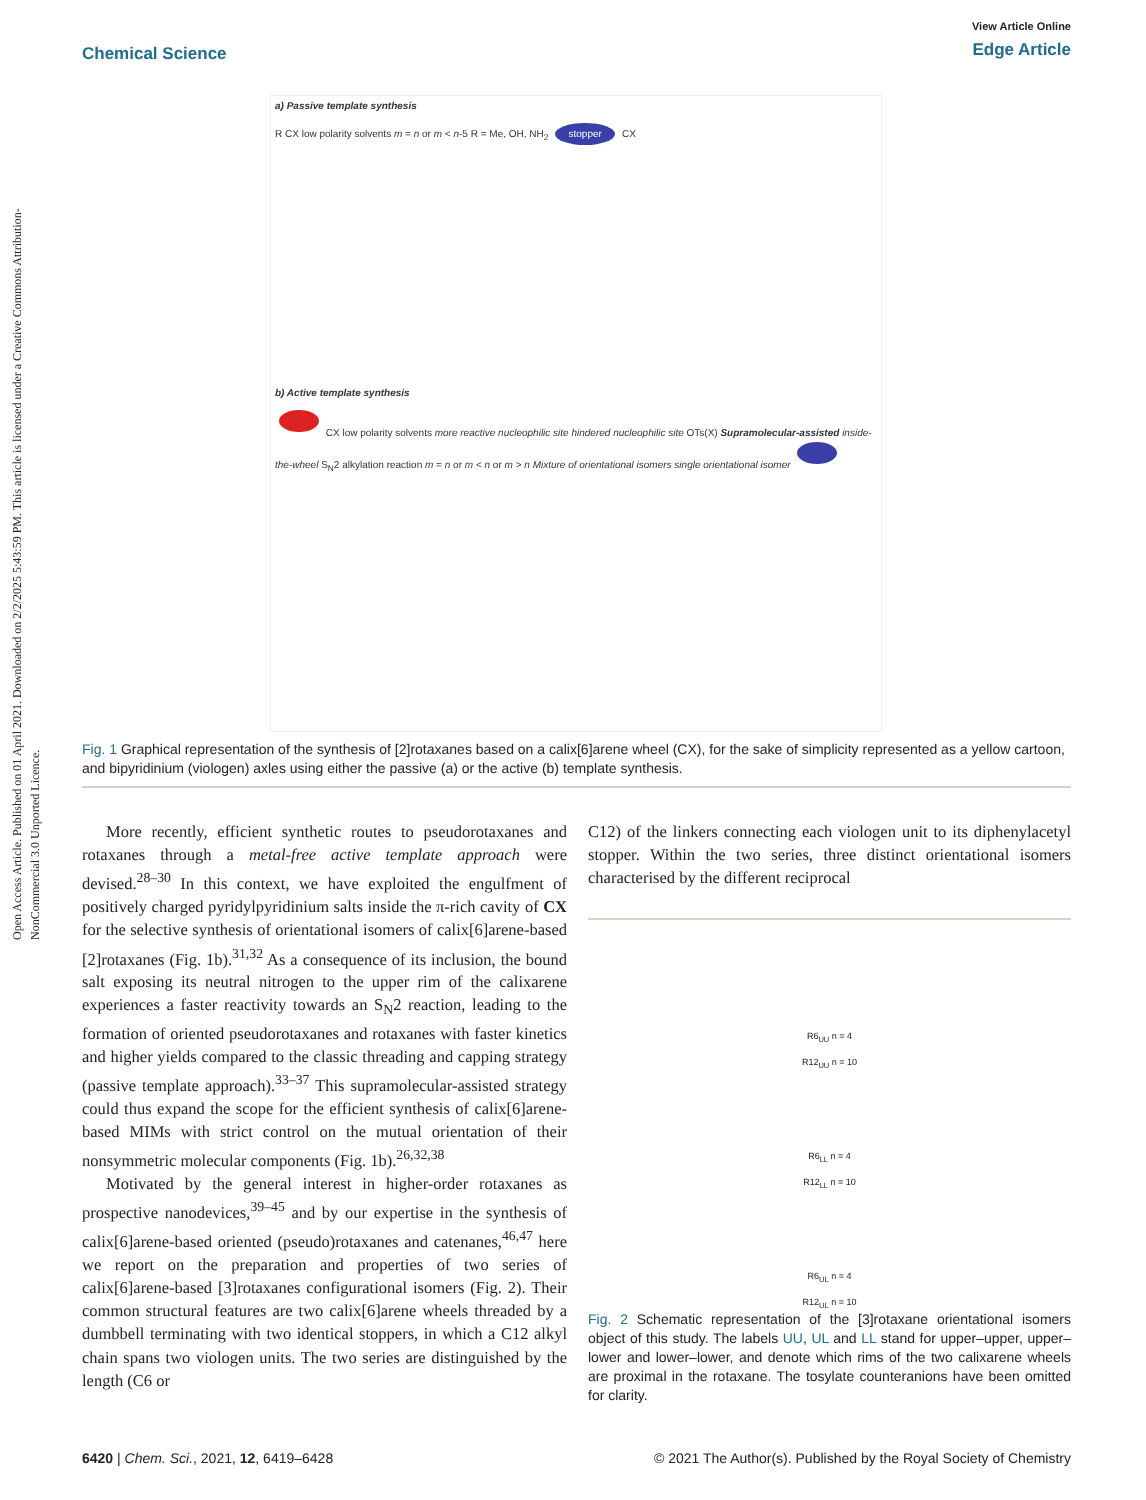Open Access Article. Published on 01 April 2021. Downloaded on 2/2/2025 5:43:59 PM. This article is licensed under a Creative Commons Attribution-NonCommercial 3.0 Unported Licence.
Chemical Science
View Article Online
Edge Article
a) Passive template synthesis
R CX low polarity solvents m = n or m < n-5 R = Me, OH, NH<sub>2</sub> stopper CX
b) Active template synthesis
CX low polarity solvents more reactive nucleophilic site hindered nucleophilic site OTs(X) Supramolecular-assisted inside-the-wheel S<sub>N</sub>2 alkylation reaction m = n or m < n or m > n Mixture of orientational isomers single orientational isomer
Fig. 1 Graphical representation of the synthesis of [2]rotaxanes based on a calix[6]arene wheel (CX), for the sake of simplicity represented as a yellow cartoon, and bipyridinium (viologen) axles using either the passive (a) or the active (b) template synthesis.
More recently, efficient synthetic routes to pseudorotaxanes and rotaxanes through a metal-free active template approach were devised.<sup>28–30</sup> In this context, we have exploited the engulfment of positively charged pyridylpyridinium salts inside the π-rich cavity of CX for the selective synthesis of orientational isomers of calix[6]arene-based [2]rotaxanes (Fig. 1b).<sup>31,32</sup> As a consequence of its inclusion, the bound salt exposing its neutral nitrogen to the upper rim of the calixarene experiences a faster reactivity towards an S<sub>N</sub>2 reaction, leading to the formation of oriented pseudorotaxanes and rotaxanes with faster kinetics and higher yields compared to the classic threading and capping strategy (passive template approach).<sup>33–37</sup> This supramolecular-assisted strategy could thus expand the scope for the efficient synthesis of calix[6]arene-based MIMs with strict control on the mutual orientation of their nonsymmetric molecular components (Fig. 1b).<sup>26,32,38</sup>
Motivated by the general interest in higher-order rotaxanes as prospective nanodevices,<sup>39–45</sup> and by our expertise in the synthesis of calix[6]arene-based oriented (pseudo)rotaxanes and catenanes,<sup>46,47</sup> here we report on the preparation and properties of two series of calix[6]arene-based [3]rotaxanes configurational isomers (Fig. 2). Their common structural features are two calix[6]arene wheels threaded by a dumbbell terminating with two identical stoppers, in which a C12 alkyl chain spans two viologen units. The two series are distinguished by the length (C6 or
C12) of the linkers connecting each viologen unit to its diphenylacetyl stopper. Within the two series, three distinct orientational isomers characterised by the different reciprocal
R6<sub>UU</sub> n = 4
R12<sub>UU</sub> n = 10
R6<sub>LL</sub> n = 4
R12<sub>LL</sub> n = 10
R6<sub>UL</sub> n = 4
R12<sub>UL</sub> n = 10
Fig. 2 Schematic representation of the [3]rotaxane orientational isomers object of this study. The labels UU, UL and LL stand for upper–upper, upper–lower and lower–lower, and denote which rims of the two calixarene wheels are proximal in the rotaxane. The tosylate counteranions have been omitted for clarity.
6420 | Chem. Sci., 2021, 12, 6419–6428 © 2021 The Author(s). Published by the Royal Society of Chemistry